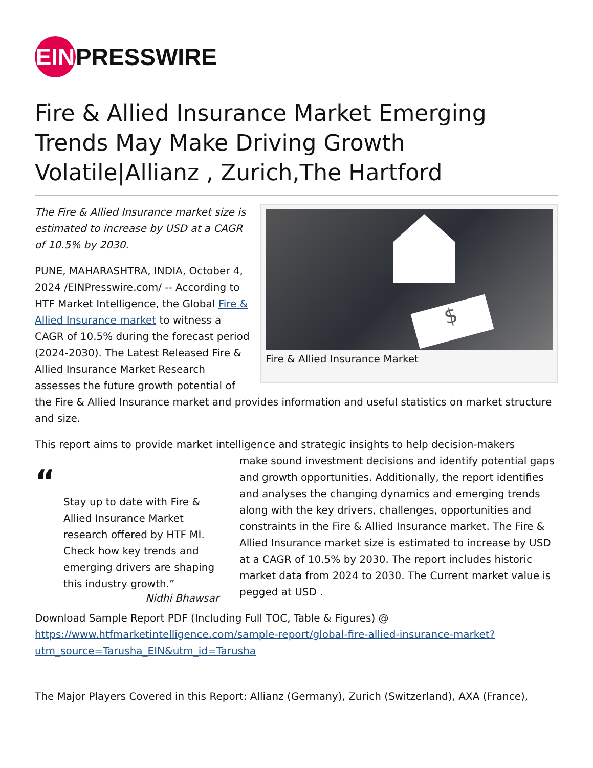EIN
PRESSWIRE
Fire & Allied Insurance Market Emerging Trends May Make Driving Growth Volatile|Allianz , Zurich,The Hartford
$
Fire & Allied Insurance Market
The Fire & Allied Insurance market size is estimated to increase by USD at a CAGR of 10.5% by 2030.
PUNE, MAHARASHTRA, INDIA, October 4, 2024 /EINPresswire.com/ -- According to HTF Market Intelligence, the Global Fire & Allied Insurance market to witness a CAGR of 10.5% during the forecast period (2024-2030). The Latest Released Fire & Allied Insurance Market Research assesses the future growth potential of the Fire & Allied Insurance market and provides information and useful statistics on market structure and size.
This report aims to provide market intelligence and strategic insights to help decision-makers
“
Stay up to date with Fire & Allied Insurance Market research offered by HTF MI. Check how key trends and emerging drivers are shaping this industry growth.”
Nidhi Bhawsar
make sound investment decisions and identify potential gaps and growth opportunities. Additionally, the report identifies and analyses the changing dynamics and emerging trends along with the key drivers, challenges, opportunities and constraints in the Fire & Allied Insurance market. The Fire & Allied Insurance market size is estimated to increase by USD at a CAGR of 10.5% by 2030. The report includes historic market data from 2024 to 2030. The Current market value is pegged at USD .
Download Sample Report PDF (Including Full TOC, Table & Figures) @ https://www.htfmarketintelligence.com/sample-report/global-fire-allied-insurance-market?utm_source=Tarusha_EIN&utm_id=Tarusha
The Major Players Covered in this Report: Allianz (Germany), Zurich (Switzerland), AXA (France),